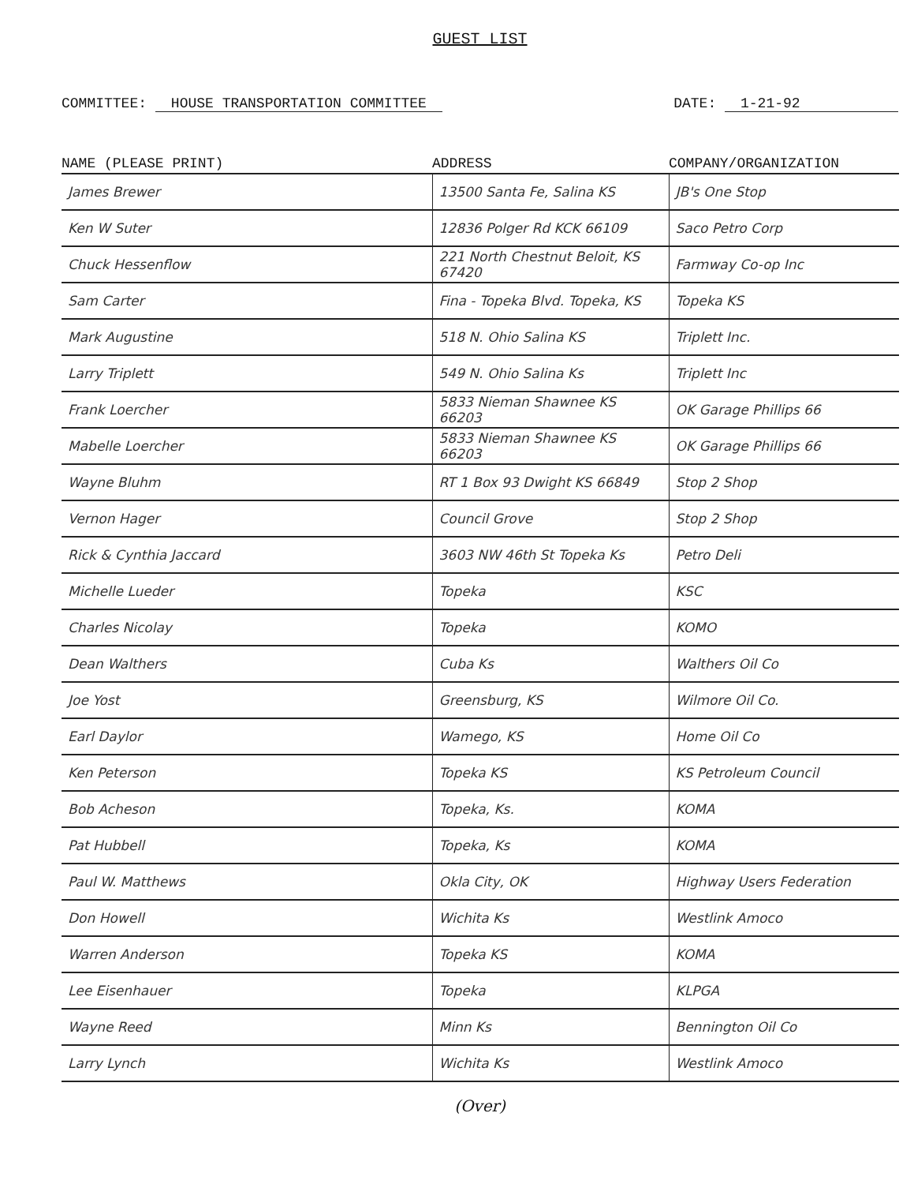GUEST LIST
COMMITTEE: HOUSE TRANSPORTATION COMMITTEE
DATE: 1-21-92
| NAME (PLEASE PRINT) | ADDRESS | COMPANY/ORGANIZATION |
| --- | --- | --- |
| James Brewer | 13500 Santa Fe, Salina KS | JB's One Stop |
| Ken W Suter | 12836 Polger Rd KCK 66109 | Saco Petro Corp |
| Chuck Hessenflow | 221 North Chestnut Beloit, KS 67420 | Farmway Co-op Inc |
| Sam Carter | Fina - Topeka Blvd. Topeka, KS | Topeka KS |
| Mark Augustine | 518 N. Ohio Salina KS | Triplett Inc. |
| Larry Triplett | 549 N. Ohio Salina Ks | Triplett Inc |
| Frank Loercher | 5833 Nieman Shawnee KS 66203 | OK Garage Phillips 66 |
| Mabelle Loercher | 5833 Nieman Shawnee KS 66203 | OK Garage Phillips 66 |
| Wayne Bluhm | RT 1 Box 93 Dwight KS 66849 | Stop 2 Shop |
| Vernon Hager | Council Grove | Stop 2 Shop |
| Rick & Cynthia Jaccard | 3603 NW 46th St Topeka Ks | Petro Deli |
| Michelle Lueder | Topeka | KSC |
| Charles Nicolay | Topeka | KOMO |
| Dean Walthers | Cuba Ks | Walthers Oil Co |
| Joe Yost | Greensburg, KS | Wilmore Oil Co. |
| Earl Daylor | Wamego, KS | Home Oil Co |
| Ken Peterson | Topeka KS | KS Petroleum Council |
| Bob Acheson | Topeka, Ks. | KOMA |
| Pat Hubbell | Topeka, Ks | KOMA |
| Paul W. Matthews | Okla City, OK | Highway Users Federation |
| Don Howell | Wichita Ks | Westlink Amoco |
| Warren Anderson | Topeka KS | KOMA |
| Lee Eisenhauer | Topeka | KLPGA |
| Wayne Reed | Minn Ks | Bennington Oil Co |
| Larry Lynch | Wichita Ks | Westlink Amoco |
(Over)